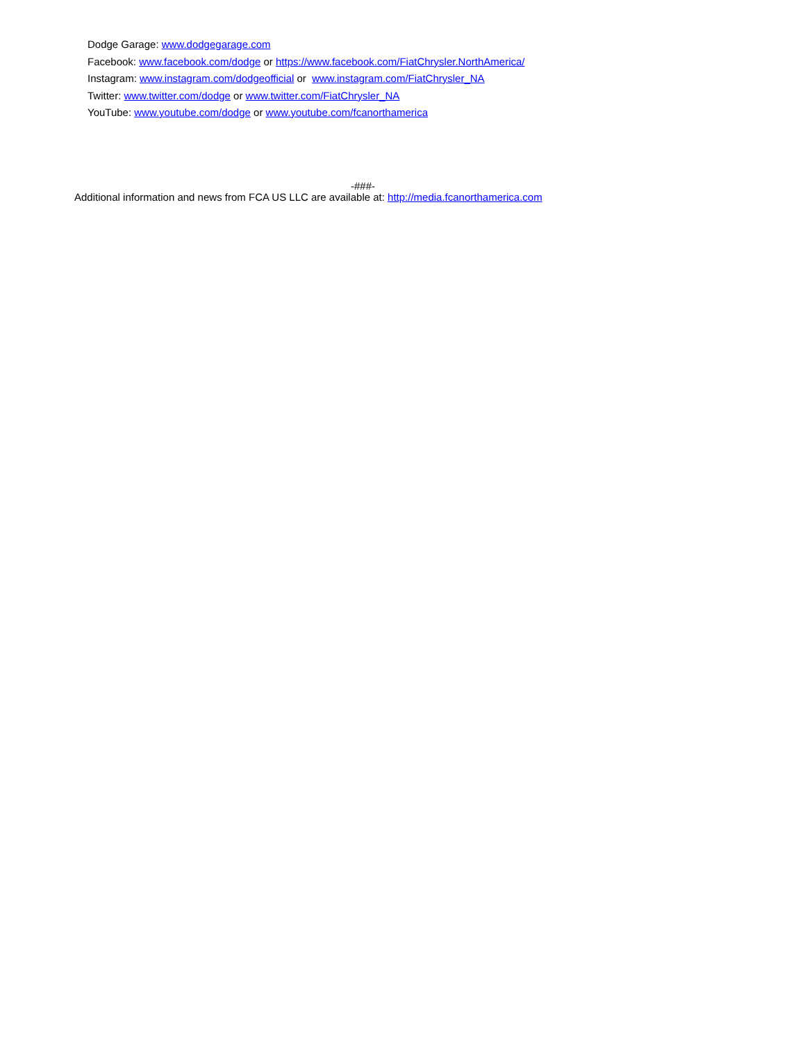Dodge Garage: www.dodgegarage.com
Facebook: www.facebook.com/dodge or https://www.facebook.com/FiatChrysler.NorthAmerica/
Instagram: www.instagram.com/dodgeofficial or www.instagram.com/FiatChrysler_NA
Twitter: www.twitter.com/dodge or www.twitter.com/FiatChrysler_NA
YouTube: www.youtube.com/dodge or www.youtube.com/fcanorthamerica
-###-
Additional information and news from FCA US LLC are available at: http://media.fcanorthamerica.com